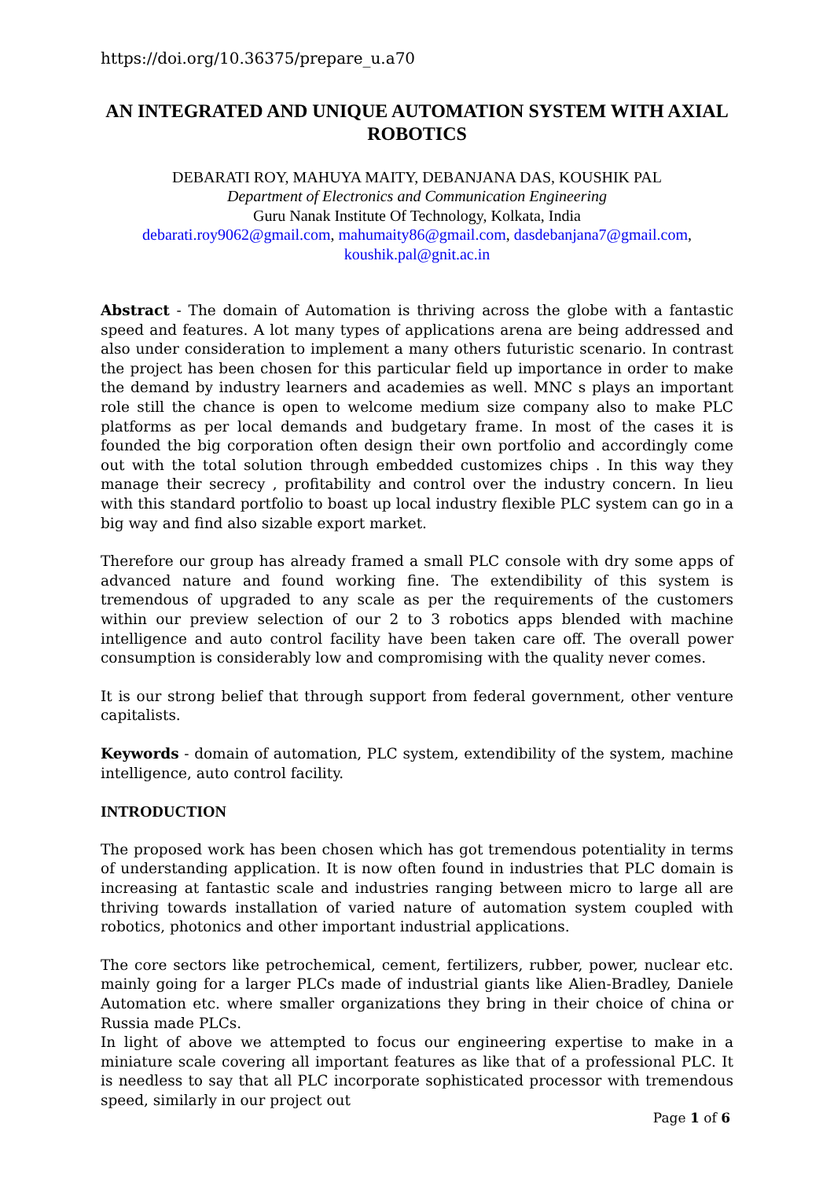https://doi.org/10.36375/prepare_u.a70
AN INTEGRATED AND UNIQUE AUTOMATION SYSTEM WITH AXIAL ROBOTICS
DEBARATI ROY, MAHUYA MAITY, DEBANJANA DAS, KOUSHIK PAL
Department of Electronics and Communication Engineering
Guru Nanak Institute Of Technology, Kolkata, India
debarati.roy9062@gmail.com, mahumaity86@gmail.com, dasdebanjana7@gmail.com, koushik.pal@gnit.ac.in
Abstract - The domain of Automation is thriving across the globe with a fantastic speed and features. A lot many types of applications arena are being addressed and also under consideration to implement a many others futuristic scenario. In contrast the project has been chosen for this particular field up importance in order to make the demand by industry learners and academies as well. MNC s plays an important role still the chance is open to welcome medium size company also to make PLC platforms as per local demands and budgetary frame. In most of the cases it is founded the big corporation often design their own portfolio and accordingly come out with the total solution through embedded customizes chips . In this way they manage their secrecy , profitability and control over the industry concern. In lieu with this standard portfolio to boast up local industry flexible PLC system can go in a big way and find also sizable export market.
Therefore our group has already framed a small PLC console with dry some apps of advanced nature and found working fine. The extendibility of this system is tremendous of upgraded to any scale as per the requirements of the customers within our preview selection of our 2 to 3 robotics apps blended with machine intelligence and auto control facility have been taken care off. The overall power consumption is considerably low and compromising with the quality never comes.
It is our strong belief that through support from federal government, other venture capitalists.
Keywords - domain of automation, PLC system, extendibility of the system, machine intelligence, auto control facility.
INTRODUCTION
The proposed work has been chosen which has got tremendous potentiality in terms of understanding application. It is now often found in industries that PLC domain is increasing at fantastic scale and industries ranging between micro to large all are thriving towards installation of varied nature of automation system coupled with robotics, photonics and other important industrial applications.
The core sectors like petrochemical, cement, fertilizers, rubber, power, nuclear etc. mainly going for a larger PLCs made of industrial giants like Alien-Bradley, Daniele Automation etc. where smaller organizations they bring in their choice of china or Russia made PLCs.
In light of above we attempted to focus our engineering expertise to make in a miniature scale covering all important features as like that of a professional PLC. It is needless to say that all PLC incorporate sophisticated processor with tremendous speed, similarly in our project out
Page 1 of 6